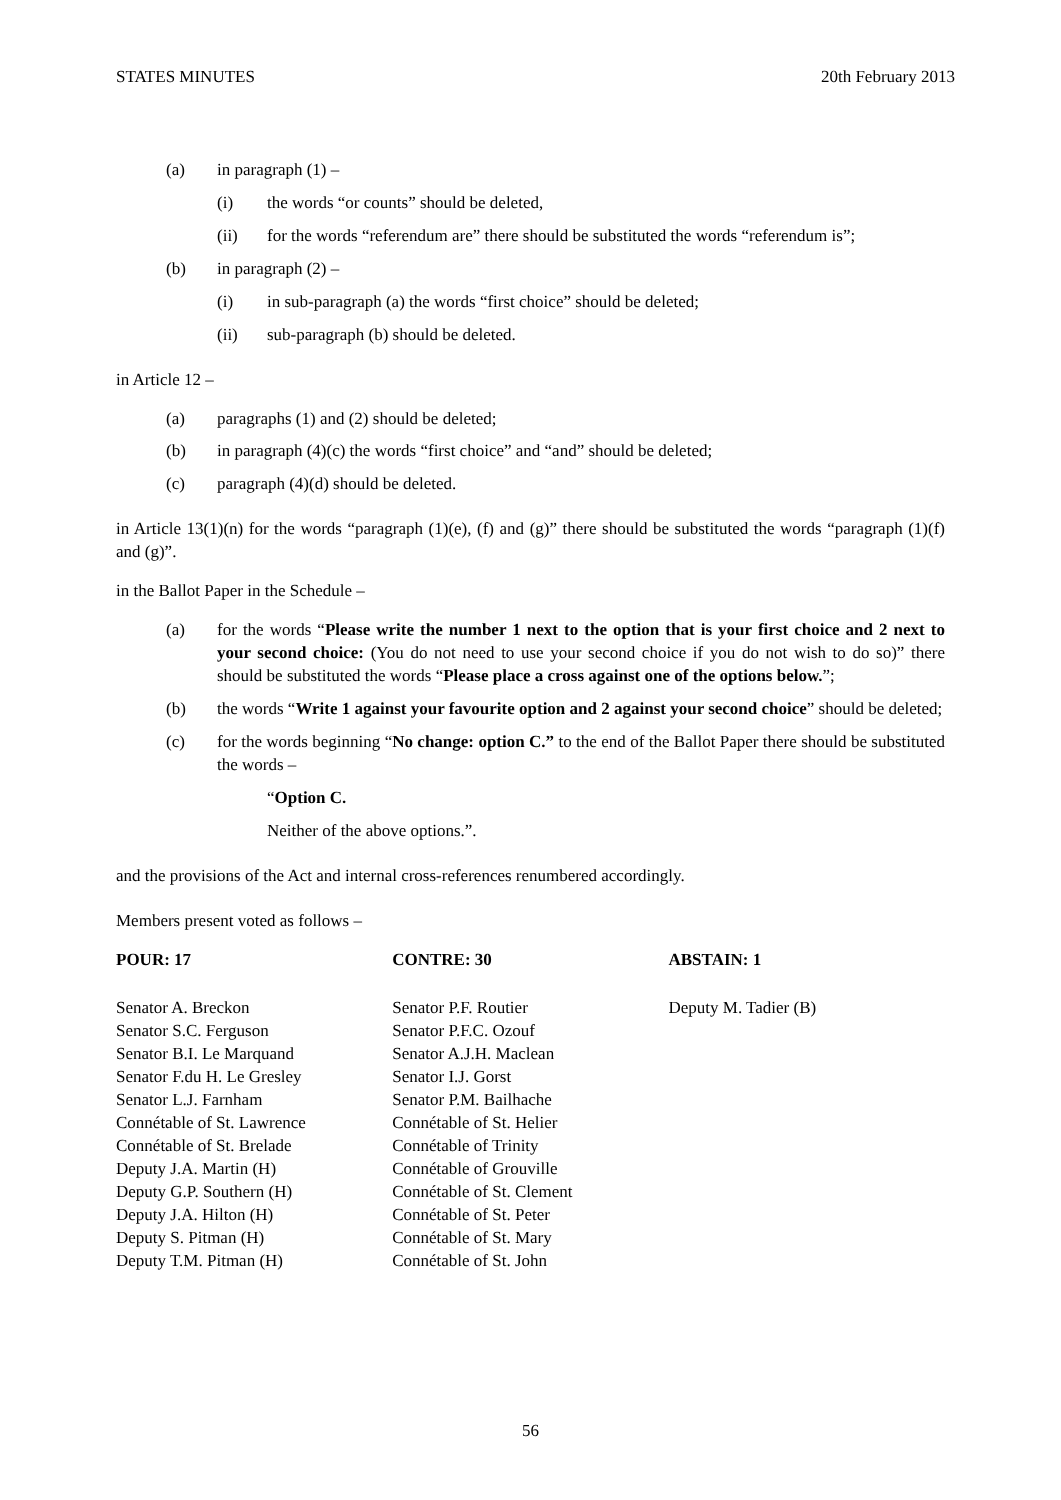STATES MINUTES 20th February 2013
(a) in paragraph (1) –
(i) the words “or counts” should be deleted,
(ii) for the words “referendum are” there should be substituted the words “referendum is”;
(b) in paragraph (2) –
(i) in sub-paragraph (a) the words “first choice” should be deleted;
(ii) sub-paragraph (b) should be deleted.
in Article 12 –
(a) paragraphs (1) and (2) should be deleted;
(b) in paragraph (4)(c) the words “first choice” and “and” should be deleted;
(c) paragraph (4)(d) should be deleted.
in Article 13(1)(n) for the words “paragraph (1)(e), (f) and (g)” there should be substituted the words “paragraph (1)(f) and (g)”.
in the Ballot Paper in the Schedule –
(a) for the words “Please write the number 1 next to the option that is your first choice and 2 next to your second choice: (You do not need to use your second choice if you do not wish to do so)” there should be substituted the words “Please place a cross against one of the options below.”;
(b) the words “Write 1 against your favourite option and 2 against your second choice” should be deleted;
(c) for the words beginning “No change: option C.” to the end of the Ballot Paper there should be substituted the words –
“Option C.
Neither of the above options.”.
and the provisions of the Act and internal cross-references renumbered accordingly.
Members present voted as follows –
| POUR: 17 | CONTRE: 30 | ABSTAIN: 1 |
| --- | --- | --- |
| Senator A. Breckon | Senator P.F. Routier | Deputy M. Tadier (B) |
| Senator S.C. Ferguson | Senator P.F.C. Ozouf | |
| Senator B.I. Le Marquand | Senator A.J.H. Maclean | |
| Senator F.du H. Le Gresley | Senator I.J. Gorst | |
| Senator L.J. Farnham | Senator P.M. Bailhache | |
| Connétable of St. Lawrence | Connétable of St. Helier | |
| Connétable of St. Brelade | Connétable of Trinity | |
| Deputy J.A. Martin (H) | Connétable of Grouville | |
| Deputy G.P. Southern (H) | Connétable of St. Clement | |
| Deputy J.A. Hilton (H) | Connétable of St. Peter | |
| Deputy S. Pitman (H) | Connétable of St. Mary | |
| Deputy T.M. Pitman (H) | Connétable of St. John | |
56